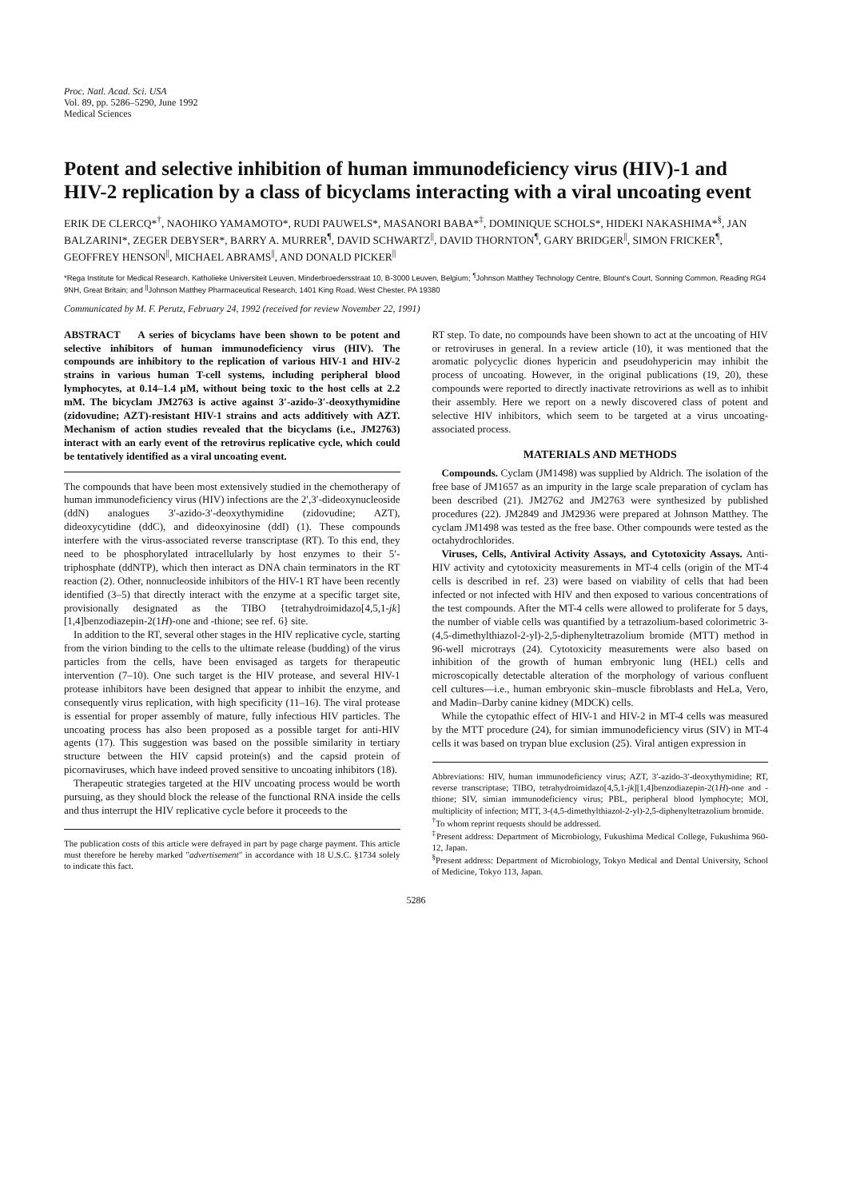Proc. Natl. Acad. Sci. USA
Vol. 89, pp. 5286–5290, June 1992
Medical Sciences
Potent and selective inhibition of human immunodeficiency virus (HIV)-1 and HIV-2 replication by a class of bicyclams interacting with a viral uncoating event
ERIK DE CLERCQ*<sup>†</sup>, NAOHIKO YAMAMOTO*, RUDI PAUWELS*, MASANORI BABA*<sup>‡</sup>, DOMINIQUE SCHOLS*, HIDEKI NAKASHIMA*<sup>§</sup>, JAN BALZARINI*, ZEGER DEBYSER*, BARRY A. MURRER<sup>¶</sup>, DAVID SCHWARTZ<sup>||</sup>, DAVID THORNTON<sup>¶</sup>, GARY BRIDGER<sup>||</sup>, SIMON FRICKER<sup>¶</sup>, GEOFFREY HENSON<sup>||</sup>, MICHAEL ABRAMS<sup>||</sup>, AND DONALD PICKER<sup>||</sup>
*Rega Institute for Medical Research, Katholieke Universiteit Leuven, Minderbroedersstraat 10, B-3000 Leuven, Belgium; <sup>¶</sup>Johnson Matthey Technology Centre, Blount's Court, Sonning Common, Reading RG4 9NH, Great Britain; and <sup>||</sup>Johnson Matthey Pharmaceutical Research, 1401 King Road, West Chester, PA 19380
Communicated by M. F. Perutz, February 24, 1992 (received for review November 22, 1991)
ABSTRACT A series of bicyclams have been shown to be potent and selective inhibitors of human immunodeficiency virus (HIV). The compounds are inhibitory to the replication of various HIV-1 and HIV-2 strains in various human T-cell systems, including peripheral blood lymphocytes, at 0.14–1.4 μM, without being toxic to the host cells at 2.2 mM. The bicyclam JM2763 is active against 3′-azido-3′-deoxythymidine (zidovudine; AZT)-resistant HIV-1 strains and acts additively with AZT. Mechanism of action studies revealed that the bicyclams (i.e., JM2763) interact with an early event of the retrovirus replicative cycle, which could be tentatively identified as a viral uncoating event.
The compounds that have been most extensively studied in the chemotherapy of human immunodeficiency virus (HIV) infections are the 2′,3′-dideoxynucleoside (ddN) analogues 3′-azido-3′-deoxythymidine (zidovudine; AZT), dideoxycytidine (ddC), and dideoxyinosine (ddI) (1). These compounds interfere with the virus-associated reverse transcriptase (RT). To this end, they need to be phosphorylated intracellularly by host enzymes to their 5′-triphosphate (ddNTP), which then interact as DNA chain terminators in the RT reaction (2). Other, nonnucleoside inhibitors of the HIV-1 RT have been recently identified (3–5) that directly interact with the enzyme at a specific target site, provisionally designated as the TIBO {tetrahydroimidazo[4,5,1-jk][1,4]benzodiazepin-2(1H)-one and -thione; see ref. 6} site.
In addition to the RT, several other stages in the HIV replicative cycle, starting from the virion binding to the cells to the ultimate release (budding) of the virus particles from the cells, have been envisaged as targets for therapeutic intervention (7–10). One such target is the HIV protease, and several HIV-1 protease inhibitors have been designed that appear to inhibit the enzyme, and consequently virus replication, with high specificity (11–16). The viral protease is essential for proper assembly of mature, fully infectious HIV particles. The uncoating process has also been proposed as a possible target for anti-HIV agents (17). This suggestion was based on the possible similarity in tertiary structure between the HIV capsid protein(s) and the capsid protein of picornaviruses, which have indeed proved sensitive to uncoating inhibitors (18).
Therapeutic strategies targeted at the HIV uncoating process would be worth pursuing, as they should block the release of the functional RNA inside the cells and thus interrupt the HIV replicative cycle before it proceeds to the
The publication costs of this article were defrayed in part by page charge payment. This article must therefore be hereby marked "advertisement" in accordance with 18 U.S.C. §1734 solely to indicate this fact.
RT step. To date, no compounds have been shown to act at the uncoating of HIV or retroviruses in general. In a review article (10), it was mentioned that the aromatic polycyclic diones hypericin and pseudohypericin may inhibit the process of uncoating. However, in the original publications (19, 20), these compounds were reported to directly inactivate retrovirions as well as to inhibit their assembly. Here we report on a newly discovered class of potent and selective HIV inhibitors, which seem to be targeted at a virus uncoating-associated process.
MATERIALS AND METHODS
Compounds. Cyclam (JM1498) was supplied by Aldrich. The isolation of the free base of JM1657 as an impurity in the large scale preparation of cyclam has been described (21). JM2762 and JM2763 were synthesized by published procedures (22). JM2849 and JM2936 were prepared at Johnson Matthey. The cyclam JM1498 was tested as the free base. Other compounds were tested as the octahydrochlorides.
Viruses, Cells, Antiviral Activity Assays, and Cytotoxicity Assays. Anti-HIV activity and cytotoxicity measurements in MT-4 cells (origin of the MT-4 cells is described in ref. 23) were based on viability of cells that had been infected or not infected with HIV and then exposed to various concentrations of the test compounds. After the MT-4 cells were allowed to proliferate for 5 days, the number of viable cells was quantified by a tetrazolium-based colorimetric 3-(4,5-dimethylthiazol-2-yl)-2,5-diphenyltetrazolium bromide (MTT) method in 96-well microtrays (24). Cytotoxicity measurements were also based on inhibition of the growth of human embryonic lung (HEL) cells and microscopically detectable alteration of the morphology of various confluent cell cultures—i.e., human embryonic skin–muscle fibroblasts and HeLa, Vero, and Madin–Darby canine kidney (MDCK) cells.
While the cytopathic effect of HIV-1 and HIV-2 in MT-4 cells was measured by the MTT procedure (24), for simian immunodeficiency virus (SIV) in MT-4 cells it was based on trypan blue exclusion (25). Viral antigen expression in
Abbreviations: HIV, human immunodeficiency virus; AZT, 3′-azido-3′-deoxythymidine; RT, reverse transcriptase; TIBO, tetrahydroimidazo[4,5,1-jk][1,4]benzodiazepin-2(1H)-one and -thione; SIV, simian immunodeficiency virus; PBL, peripheral blood lymphocyte; MOI, multiplicity of infection; MTT, 3-(4,5-dimethylthiazol-2-yl)-2,5-diphenyltetrazolium bromide.
<sup>†</sup> To whom reprint requests should be addressed.
<sup>‡</sup> Present address: Department of Microbiology, Fukushima Medical College, Fukushima 960-12, Japan.
<sup>§</sup> Present address: Department of Microbiology, Tokyo Medical and Dental University, School of Medicine, Tokyo 113, Japan.
5286